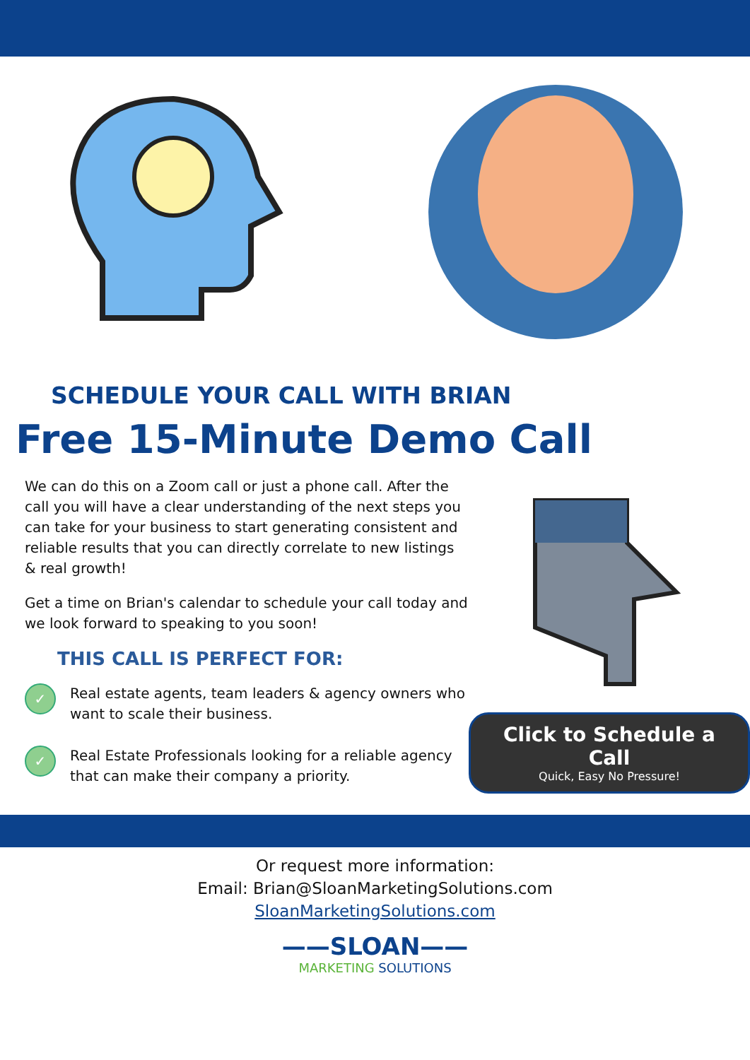SCHEDULE YOUR CALL WITH BRIAN
Free 15-Minute Demo Call
We can do this on a Zoom call or just a phone call. After the call you will have a clear understanding of the next steps you can take for your business to start generating consistent and reliable results that you can directly correlate to new listings & real growth!
Get a time on Brian's calendar to schedule your call today and we look forward to speaking to you soon!
THIS CALL IS PERFECT FOR:
✓
Real estate agents, team leaders & agency owners who want to scale their business.
✓
Real Estate Professionals looking for a reliable agency that can make their company a priority.
Click to Schedule a Call
Quick, Easy No Pressure!
Or request more information:
Email: Brian@SloanMarketingSolutions.com
SloanMarketingSolutions.com
——SLOAN——
MARKETING SOLUTIONS